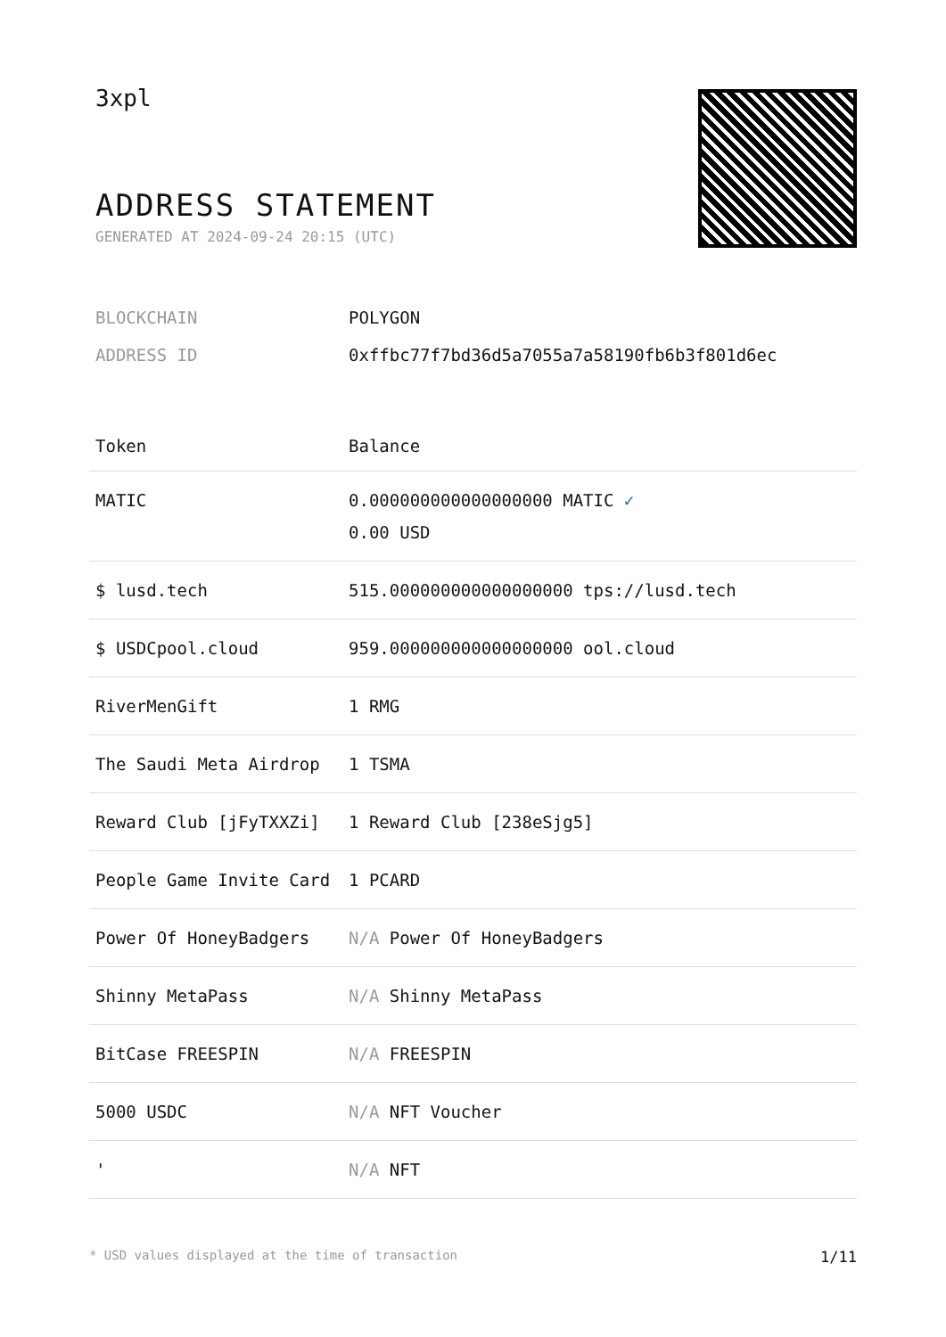3xpl
ADDRESS STATEMENT
GENERATED AT 2024-09-24 20:15 (UTC)
| BLOCKCHAIN | POLYGON |
| ADDRESS ID | 0xffbc77f7bd36d5a7055a7a58190fb6b3f801d6ec |
| Token | Balance |
| --- | --- |
| MATIC | 0.000000000000000000 MATIC ✓ 0.00 USD |
| $ lusd.tech | 515.000000000000000000 tps://lusd.tech |
| $ USDCpool.cloud | 959.000000000000000000 ool.cloud |
| RiverMenGift | 1 RMG |
| The Saudi Meta Airdrop | 1 TSMA |
| Reward Club [jFyTXXZi] | 1 Reward Club [238eSjg5] |
| People Game Invite Card | 1 PCARD |
| Power Of HoneyBadgers | N/A Power Of HoneyBadgers |
| Shinny MetaPass | N/A Shinny MetaPass |
| BitCase FREESPIN | N/A FREESPIN |
| 5000 USDC | N/A NFT Voucher |
| ' | N/A NFT |
* USD values displayed at the time of transaction 1/11